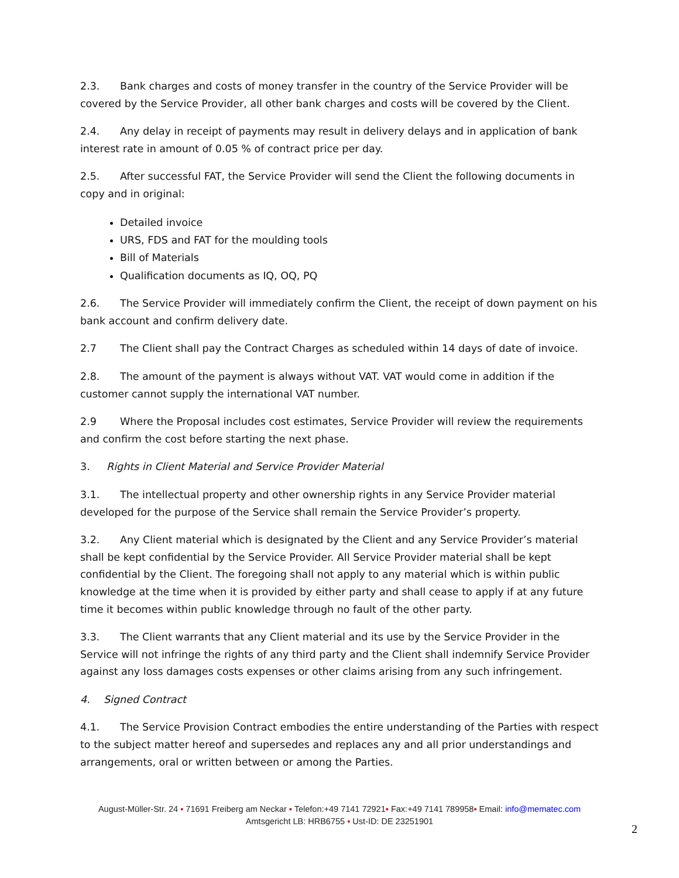2.3. Bank charges and costs of money transfer in the country of the Service Provider will be covered by the Service Provider, all other bank charges and costs will be covered by the Client.
2.4. Any delay in receipt of payments may result in delivery delays and in application of bank interest rate in amount of 0.05 % of contract price per day.
2.5. After successful FAT, the Service Provider will send the Client the following documents in copy and in original:
Detailed invoice
URS, FDS and FAT for the moulding tools
Bill of Materials
Qualification documents as IQ, OQ, PQ
2.6. The Service Provider will immediately confirm the Client, the receipt of down payment on his bank account and confirm delivery date.
2.7 The Client shall pay the Contract Charges as scheduled within 14 days of date of invoice.
2.8. The amount of the payment is always without VAT. VAT would come in addition if the customer cannot supply the international VAT number.
2.9 Where the Proposal includes cost estimates, Service Provider will review the requirements and confirm the cost before starting the next phase.
3. Rights in Client Material and Service Provider Material
3.1. The intellectual property and other ownership rights in any Service Provider material developed for the purpose of the Service shall remain the Service Provider’s property.
3.2. Any Client material which is designated by the Client and any Service Provider’s material shall be kept confidential by the Service Provider. All Service Provider material shall be kept confidential by the Client. The foregoing shall not apply to any material which is within public knowledge at the time when it is provided by either party and shall cease to apply if at any future time it becomes within public knowledge through no fault of the other party.
3.3. The Client warrants that any Client material and its use by the Service Provider in the Service will not infringe the rights of any third party and the Client shall indemnify Service Provider against any loss damages costs expenses or other claims arising from any such infringement.
4. Signed Contract
4.1. The Service Provision Contract embodies the entire understanding of the Parties with respect to the subject matter hereof and supersedes and replaces any and all prior understandings and arrangements, oral or written between or among the Parties.
August-Müller-Str. 24 ▪ 71691 Freiberg am Neckar ▪ Telefon:+49 7141 72921▪ Fax:+49 7141 789958▪ Email: info@mematec.com
Amtsgericht LB: HRB6755 ▪ Ust-ID: DE 23251901
2